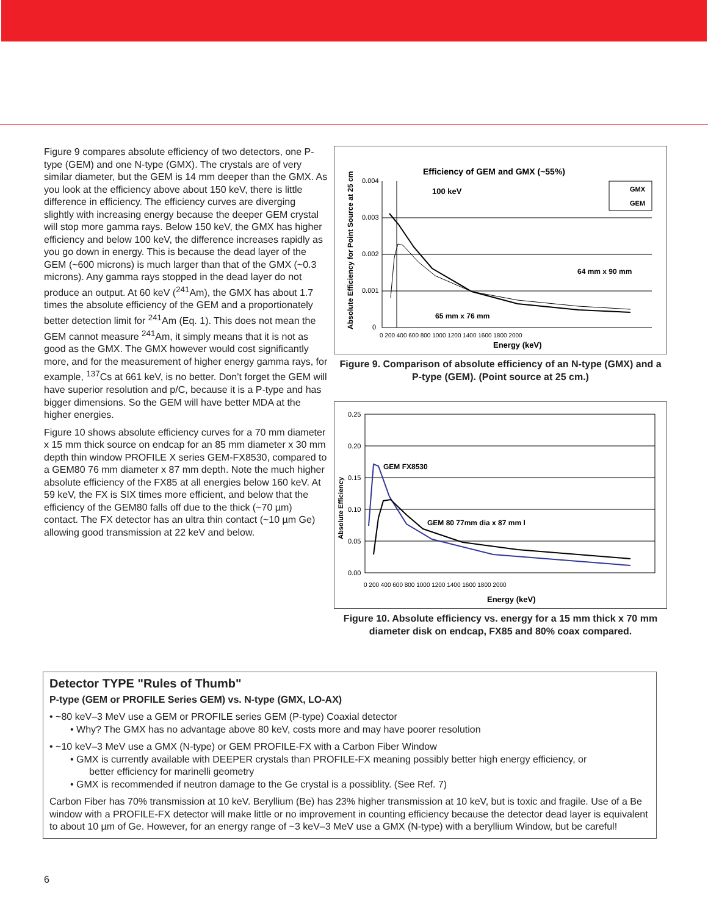Figure 9 compares absolute efficiency of two detectors, one P-type (GEM) and one N-type (GMX). The crystals are of very similar diameter, but the GEM is 14 mm deeper than the GMX. As you look at the efficiency above about 150 keV, there is little difference in efficiency. The efficiency curves are diverging slightly with increasing energy because the deeper GEM crystal will stop more gamma rays. Below 150 keV, the GMX has higher efficiency and below 100 keV, the difference increases rapidly as you go down in energy. This is because the dead layer of the GEM (~600 microns) is much larger than that of the GMX (~0.3 microns). Any gamma rays stopped in the dead layer do not produce an output. At 60 keV (<sup>241</sup>Am), the GMX has about 1.7 times the absolute efficiency of the GEM and a proportionately better detection limit for <sup>241</sup>Am (Eq. 1). This does not mean the GEM cannot measure <sup>241</sup>Am, it simply means that it is not as good as the GMX. The GMX however would cost significantly more, and for the measurement of higher energy gamma rays, for example, <sup>137</sup>Cs at 661 keV, is no better. Don’t forget the GEM will have superior resolution and p/C, because it is a P-type and has bigger dimensions. So the GEM will have better MDA at the higher energies.
Figure 10 shows absolute efficiency curves for a 70 mm diameter x 15 mm thick source on endcap for an 85 mm diameter x 30 mm depth thin window PROFILE X series GEM-FX8530, compared to a GEM80 76 mm diameter x 87 mm depth. Note the much higher absolute efficiency of the FX85 at all energies below 160 keV. At 59 keV, the FX is SIX times more efficient, and below that the efficiency of the GEM80 falls off due to the thick (~70 µm) contact. The FX detector has an ultra thin contact (~10 µm Ge) allowing good transmission at 22 keV and below.
Efficiency of GEM and GMX (~55%)
Absolute Efficiency for Point Source at 25 cm
0.004
0.003
0.002
0.001
0
0 200 400 600 800 1000 1200 1400 1600 1800 2000
Energy (keV)
100 keV
64 mm x 90 mm
65 mm x 76 mm
GMX
GEM
Figure 9. Comparison of absolute efficiency of an N-type (GMX) and a P-type (GEM). (Point source at 25 cm.)
0.25
0.20
0.15
0.10
0.05
0.00
Absolute Efficiency
0 200 400 600 800 1000 1200 1400 1600 1800 2000
Energy (keV)
GEM FX8530
GEM 80 77mm dia x 87 mm l
Figure 10. Absolute efficiency vs. energy for a 15 mm thick x 70 mm diameter disk on endcap, FX85 and 80% coax compared.
Detector TYPE "Rules of Thumb"
P-type (GEM or PROFILE Series GEM) vs. N-type (GMX, LO-AX)
• ~80 keV–3 MeV use a GEM or PROFILE series GEM (P-type) Coaxial detector
• Why? The GMX has no advantage above 80 keV, costs more and may have poorer resolution
• ~10 keV–3 MeV use a GMX (N-type) or GEM PROFILE-FX with a Carbon Fiber Window
• GMX is currently available with DEEPER crystals than PROFILE-FX meaning possibly better high energy efficiency, or
better efficiency for marinelli geometry
• GMX is recommended if neutron damage to the Ge crystal is a possiblity. (See Ref. 7)
Carbon Fiber has 70% transmission at 10 keV. Beryllium (Be) has 23% higher transmission at 10 keV, but is toxic and fragile. Use of a Be window with a PROFILE-FX detector will make little or no improvement in counting efficiency because the detector dead layer is equivalent to about 10 µm of Ge. However, for an energy range of ~3 keV–3 MeV use a GMX (N-type) with a beryllium Window, but be careful!
6